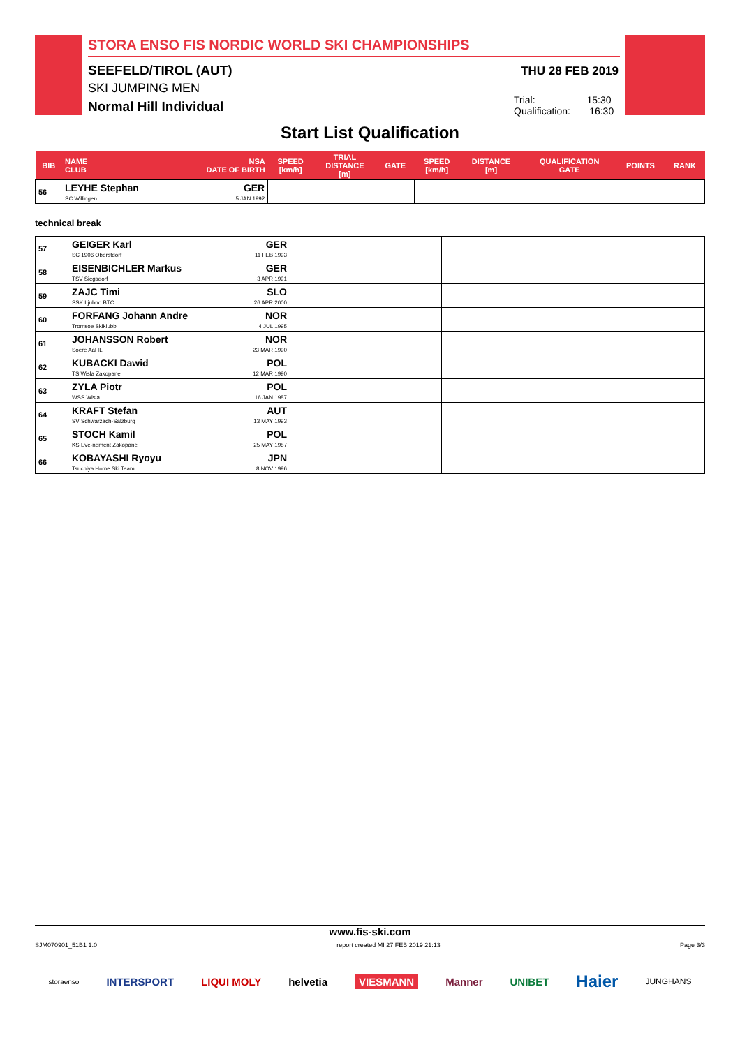STORA ENSO FIS NORDIC WORLD SKI CHAMPIONSHIPS
SEEFELD/TIROL (AUT)
SKI JUMPING MEN
Normal Hill Individual
THU 28 FEB 2019
Trial: 15:30
Qualification: 16:30
Start List Qualification
| BIB | NAME CLUB | NSA DATE OF BIRTH | SPEED [km/h] | TRIAL DISTANCE [m] | GATE | SPEED [km/h] | DISTANCE [m] | QUALIFICATION GATE | POINTS | RANK |
| --- | --- | --- | --- | --- | --- | --- | --- | --- | --- | --- |
| 56 | LEYHE Stephan SC Willingen | GER 5 JAN 1992 | | | | | | | | |
technical break
| 57 | GEIGER Karl SC 1906 Oberstdorf | GER 11 FEB 1993 | | |
| 58 | EISENBICHLER Markus TSV Siegsdorf | GER 3 APR 1991 | | |
| 59 | ZAJC Timi SSK Ljubno BTC | SLO 26 APR 2000 | | |
| 60 | FORFANG Johann Andre Tromsoe Skiklubb | NOR 4 JUL 1995 | | |
| 61 | JOHANSSON Robert Soere Aal IL | NOR 23 MAR 1990 | | |
| 62 | KUBACKI Dawid TS Wisla Zakopane | POL 12 MAR 1990 | | |
| 63 | ZYLA Piotr WSS Wisla | POL 16 JAN 1987 | | |
| 64 | KRAFT Stefan SV Schwarzach-Salzburg | AUT 13 MAY 1993 | | |
| 65 | STOCH Kamil KS Eve-nement Zakopane | POL 25 MAY 1987 | | |
| 66 | KOBAYASHI Ryoyu Tsuchiya Home Ski Team | JPN 8 NOV 1996 | | |
www.fis-ski.com
SJM070901_51B1 1.0 report created MI 27 FEB 2019 21:13 Page 3/3
storaenso INTERSPORT LIQUI MOLY helvetia VIESMANN Manner UNIBET Haier JUNGHANS